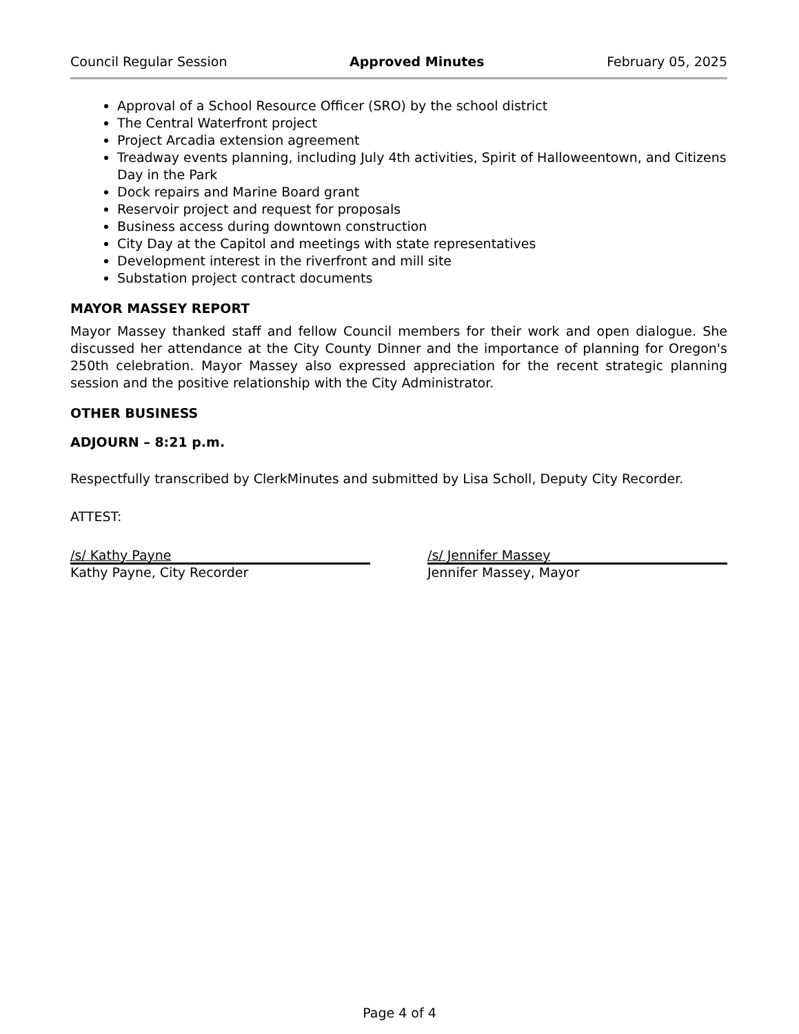Council Regular Session Approved Minutes February 05, 2025
Approval of a School Resource Officer (SRO) by the school district
The Central Waterfront project
Project Arcadia extension agreement
Treadway events planning, including July 4th activities, Spirit of Halloweentown, and Citizens Day in the Park
Dock repairs and Marine Board grant
Reservoir project and request for proposals
Business access during downtown construction
City Day at the Capitol and meetings with state representatives
Development interest in the riverfront and mill site
Substation project contract documents
MAYOR MASSEY REPORT
Mayor Massey thanked staff and fellow Council members for their work and open dialogue. She discussed her attendance at the City County Dinner and the importance of planning for Oregon's 250th celebration. Mayor Massey also expressed appreciation for the recent strategic planning session and the positive relationship with the City Administrator.
OTHER BUSINESS
ADJOURN – 8:21 p.m.
Respectfully transcribed by ClerkMinutes and submitted by Lisa Scholl, Deputy City Recorder.
ATTEST:
/s/ Kathy Payne
Kathy Payne, City Recorder
/s/ Jennifer Massey
Jennifer Massey, Mayor
Page 4 of 4